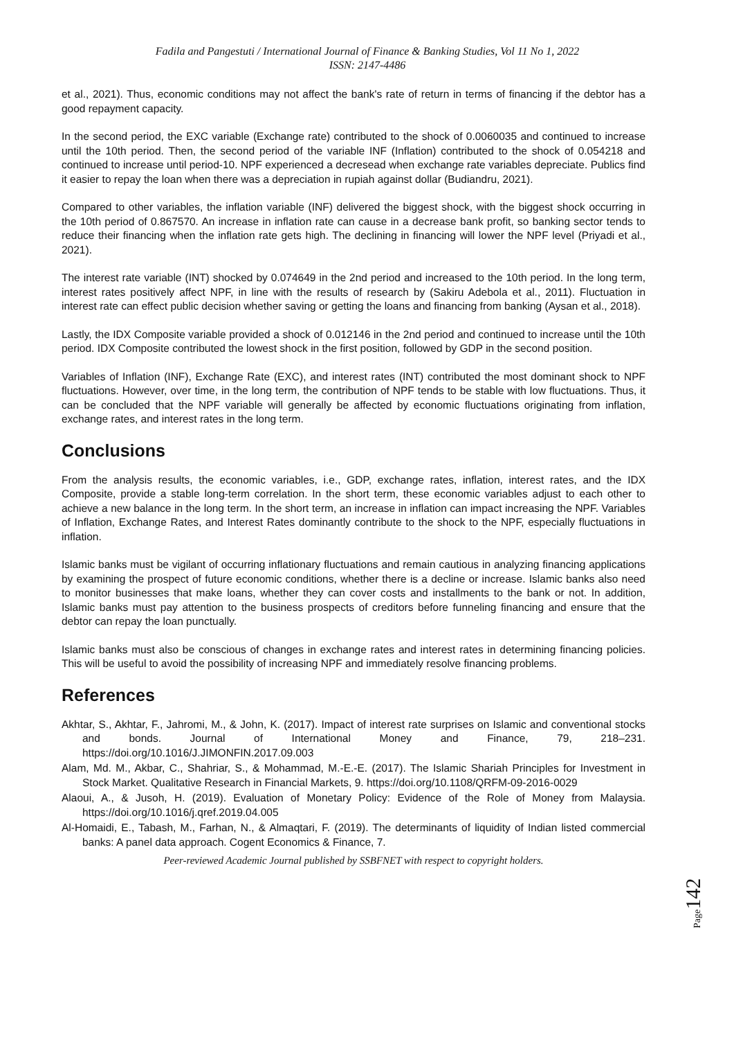Fadila and Pangestuti / International Journal of Finance & Banking Studies, Vol 11 No 1, 2022
ISSN: 2147-4486
et al., 2021). Thus, economic conditions may not affect the bank's rate of return in terms of financing if the debtor has a good repayment capacity.
In the second period, the EXC variable (Exchange rate) contributed to the shock of 0.0060035 and continued to increase until the 10th period. Then, the second period of the variable INF (Inflation) contributed to the shock of 0.054218 and continued to increase until period-10. NPF experienced a decresead when exchange rate variables depreciate. Publics find it easier to repay the loan when there was a depreciation in rupiah against dollar (Budiandru, 2021).
Compared to other variables, the inflation variable (INF) delivered the biggest shock, with the biggest shock occurring in the 10th period of 0.867570. An increase in inflation rate can cause in a decrease bank profit, so banking sector tends to reduce their financing when the inflation rate gets high. The declining in financing will lower the NPF level (Priyadi et al., 2021).
The interest rate variable (INT) shocked by 0.074649 in the 2nd period and increased to the 10th period. In the long term, interest rates positively affect NPF, in line with the results of research by (Sakiru Adebola et al., 2011). Fluctuation in interest rate can effect public decision whether saving or getting the loans and financing from banking (Aysan et al., 2018).
Lastly, the IDX Composite variable provided a shock of 0.012146 in the 2nd period and continued to increase until the 10th period. IDX Composite contributed the lowest shock in the first position, followed by GDP in the second position.
Variables of Inflation (INF), Exchange Rate (EXC), and interest rates (INT) contributed the most dominant shock to NPF fluctuations. However, over time, in the long term, the contribution of NPF tends to be stable with low fluctuations. Thus, it can be concluded that the NPF variable will generally be affected by economic fluctuations originating from inflation, exchange rates, and interest rates in the long term.
Conclusions
From the analysis results, the economic variables, i.e., GDP, exchange rates, inflation, interest rates, and the IDX Composite, provide a stable long-term correlation. In the short term, these economic variables adjust to each other to achieve a new balance in the long term. In the short term, an increase in inflation can impact increasing the NPF. Variables of Inflation, Exchange Rates, and Interest Rates dominantly contribute to the shock to the NPF, especially fluctuations in inflation.
Islamic banks must be vigilant of occurring inflationary fluctuations and remain cautious in analyzing financing applications by examining the prospect of future economic conditions, whether there is a decline or increase. Islamic banks also need to monitor businesses that make loans, whether they can cover costs and installments to the bank or not. In addition, Islamic banks must pay attention to the business prospects of creditors before funneling financing and ensure that the debtor can repay the loan punctually.
Islamic banks must also be conscious of changes in exchange rates and interest rates in determining financing policies. This will be useful to avoid the possibility of increasing NPF and immediately resolve financing problems.
References
Akhtar, S., Akhtar, F., Jahromi, M., & John, K. (2017). Impact of interest rate surprises on Islamic and conventional stocks and bonds. Journal of International Money and Finance, 79, 218–231. https://doi.org/10.1016/J.JIMONFIN.2017.09.003
Alam, Md. M., Akbar, C., Shahriar, S., & Mohammad, M.-E.-E. (2017). The Islamic Shariah Principles for Investment in Stock Market. Qualitative Research in Financial Markets, 9. https://doi.org/10.1108/QRFM-09-2016-0029
Alaoui, A., & Jusoh, H. (2019). Evaluation of Monetary Policy: Evidence of the Role of Money from Malaysia. https://doi.org/10.1016/j.qref.2019.04.005
Al-Homaidi, E., Tabash, M., Farhan, N., & Almaqtari, F. (2019). The determinants of liquidity of Indian listed commercial banks: A panel data approach. Cogent Economics & Finance, 7.
Peer-reviewed Academic Journal published by SSBFNET with respect to copyright holders.
Page142